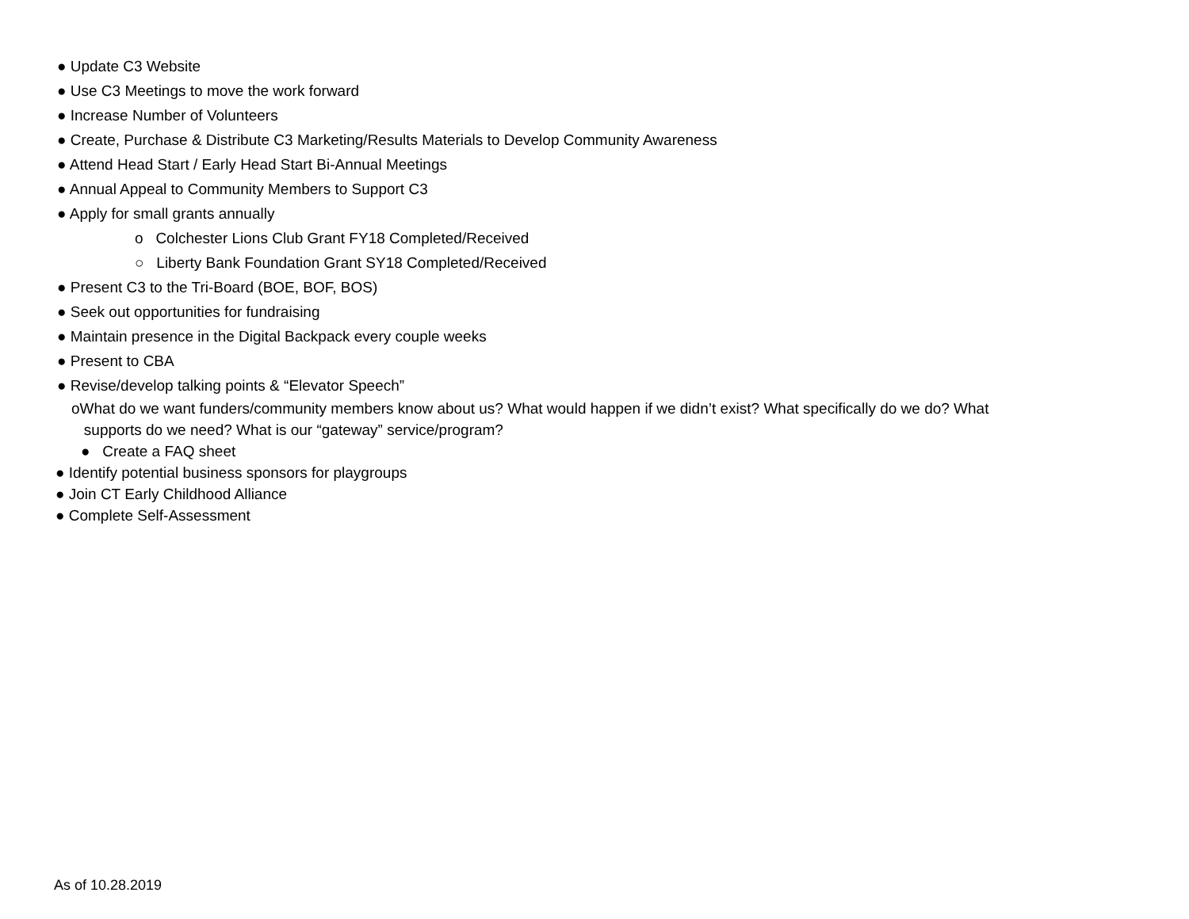● Update C3 Website
● Use C3 Meetings to move the work forward
● Increase Number of Volunteers
● Create, Purchase & Distribute C3 Marketing/Results Materials to Develop Community Awareness
● Attend Head Start / Early Head Start Bi-Annual Meetings
● Annual Appeal to Community Members to Support C3
● Apply for small grants annually
o Colchester Lions Club Grant FY18 Completed/Received
○ Liberty Bank Foundation Grant SY18 Completed/Received
● Present C3 to the Tri-Board (BOE, BOF, BOS)
● Seek out opportunities for fundraising
● Maintain presence in the Digital Backpack every couple weeks
● Present to CBA
● Revise/develop talking points & “Elevator Speech”
oWhat do we want funders/community members know about us? What would happen if we didn’t exist? What specifically do we do? What
supports do we need? What is our “gateway” service/program?
● Create a FAQ sheet
● Identify potential business sponsors for playgroups
● Join CT Early Childhood Alliance
● Complete Self-Assessment
As of 10.28.2019